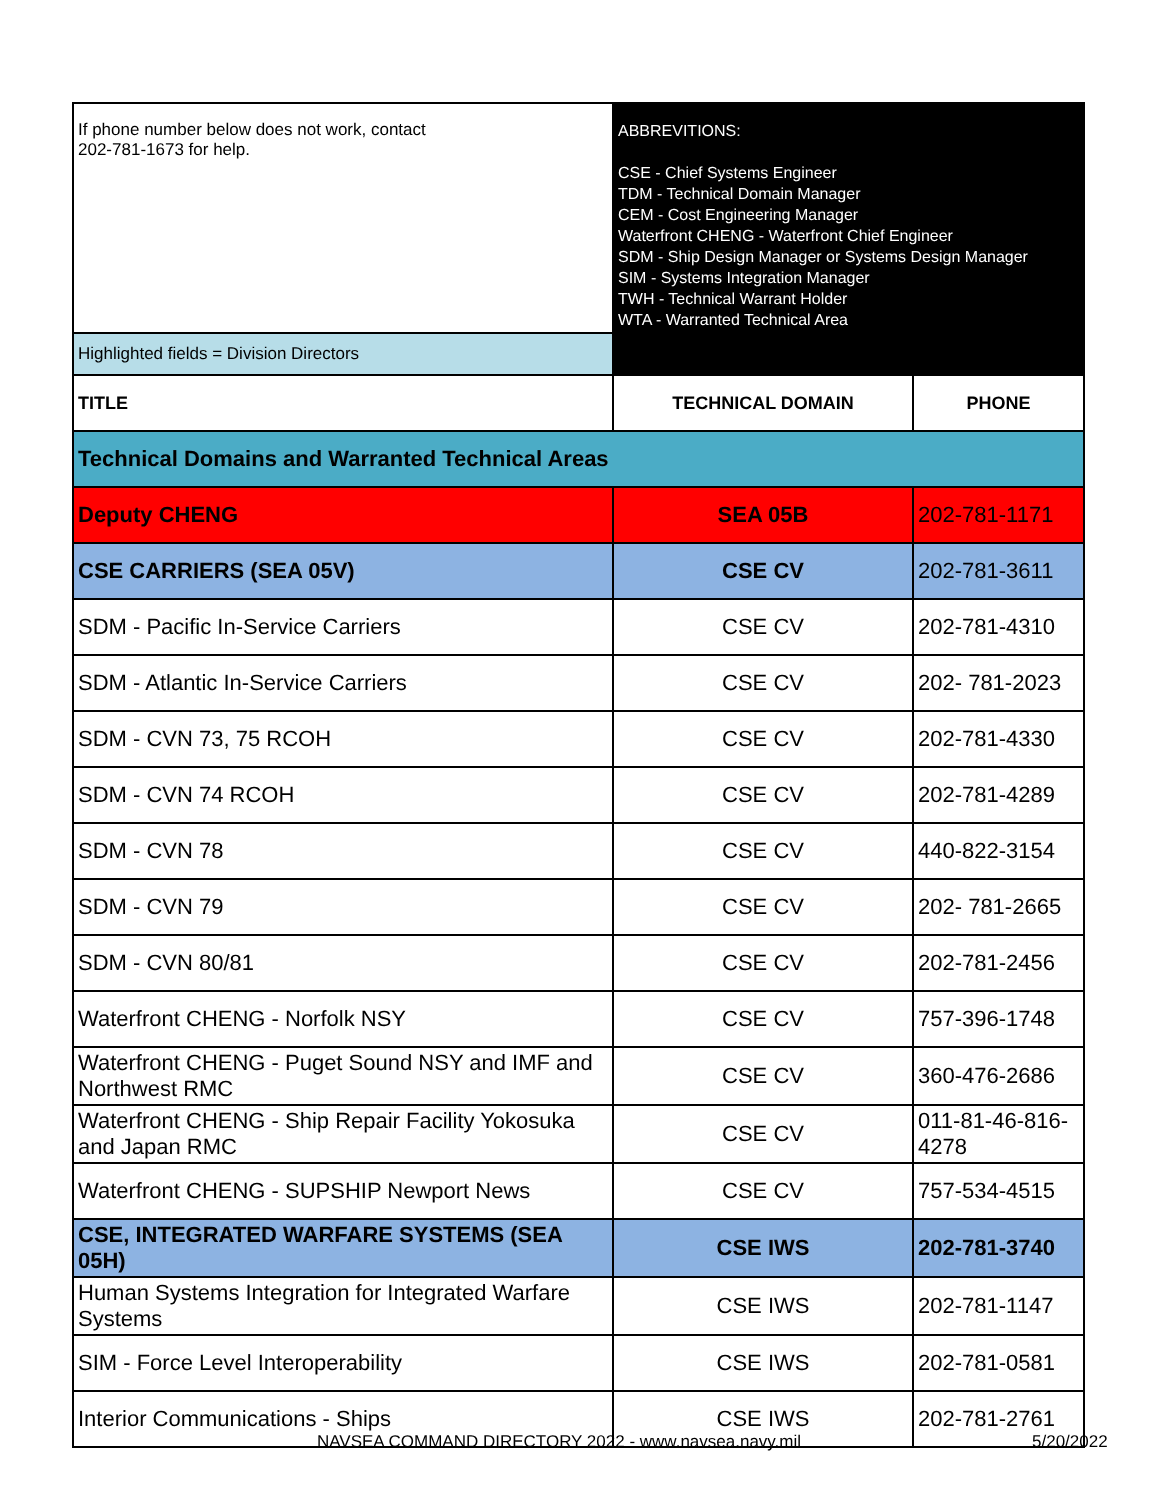| If phone number below does not work, contact 202-781-1673 for help. | ABBREVITIONS: CSE - Chief Systems Engineer TDM - Technical Domain Manager CEM - Cost Engineering Manager Waterfront CHENG - Waterfront Chief Engineer SDM - Ship Design Manager or Systems Design Manager SIM - Systems Integration Manager TWH - Technical Warrant Holder WTA - Warranted Technical Area | |
| Highlighted fields = Division Directors | | |
| TITLE | TECHNICAL DOMAIN | PHONE |
| Technical Domains and Warranted Technical Areas | | |
| Deputy CHENG | SEA 05B | 202-781-1171 |
| CSE CARRIERS (SEA 05V) | CSE CV | 202-781-3611 |
| SDM - Pacific In-Service Carriers | CSE CV | 202-781-4310 |
| SDM - Atlantic In-Service Carriers | CSE CV | 202- 781-2023 |
| SDM - CVN 73, 75 RCOH | CSE CV | 202-781-4330 |
| SDM - CVN 74 RCOH | CSE CV | 202-781-4289 |
| SDM - CVN 78 | CSE CV | 440-822-3154 |
| SDM - CVN 79 | CSE CV | 202- 781-2665 |
| SDM - CVN 80/81 | CSE CV | 202-781-2456 |
| Waterfront CHENG - Norfolk NSY | CSE CV | 757-396-1748 |
| Waterfront CHENG - Puget Sound NSY and IMF and Northwest RMC | CSE CV | 360-476-2686 |
| Waterfront CHENG - Ship Repair Facility Yokosuka and Japan RMC | CSE CV | 011-81-46-816-4278 |
| Waterfront CHENG - SUPSHIP Newport News | CSE CV | 757-534-4515 |
| CSE, INTEGRATED WARFARE SYSTEMS (SEA 05H) | CSE IWS | 202-781-3740 |
| Human Systems Integration for Integrated Warfare Systems | CSE IWS | 202-781-1147 |
| SIM - Force Level Interoperability | CSE IWS | 202-781-0581 |
| Interior Communications - Ships | CSE IWS | 202-781-2761 |
NAVSEA COMMAND DIRECTORY 2022 - www.navsea.navy.mil 5/20/2022